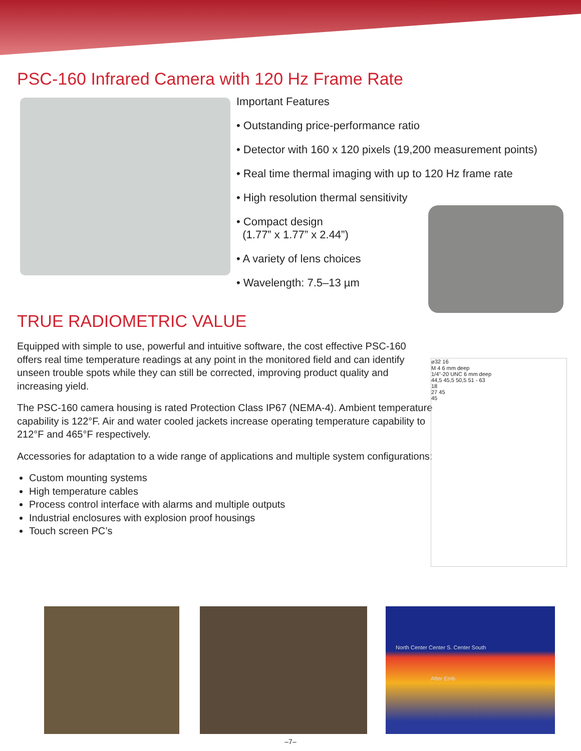PSC-160 Infrared Camera with 120 Hz Frame Rate
Important Features
• Outstanding price-performance ratio
• Detector with 160 x 120 pixels (19,200 measurement points)
• Real time thermal imaging with up to 120 Hz frame rate
• High resolution thermal sensitivity
• Compact design
(1.77” x 1.77” x 2.44”)
• A variety of lens choices
• Wavelength: 7.5–13 µm
TRUE RADIOMETRIC VALUE
Equipped with simple to use, powerful and intuitive software, the cost effective PSC-160 offers real time temperature readings at any point in the monitored field and can identify unseen trouble spots while they can still be corrected, improving product quality and increasing yield.
The PSC-160 camera housing is rated Protection Class IP67 (NEMA-4). Ambient temperature capability is 122°F. Air and water cooled jackets increase operating temperature capability to 212°F and 465°F respectively.
Accessories for adaptation to a wide range of applications and multiple system configurations:
Custom mounting systems
High temperature cables
Process control interface with alarms and multiple outputs
Industrial enclosures with explosion proof housings
Touch screen PC’s
⌀32 16
M 4 6 mm deep
1/4"-20 UNC 6 mm deep
44,5 45,5 50,5 51 - 63
18
27 45
45
North Center Center S. Center South
After Emb
–7–